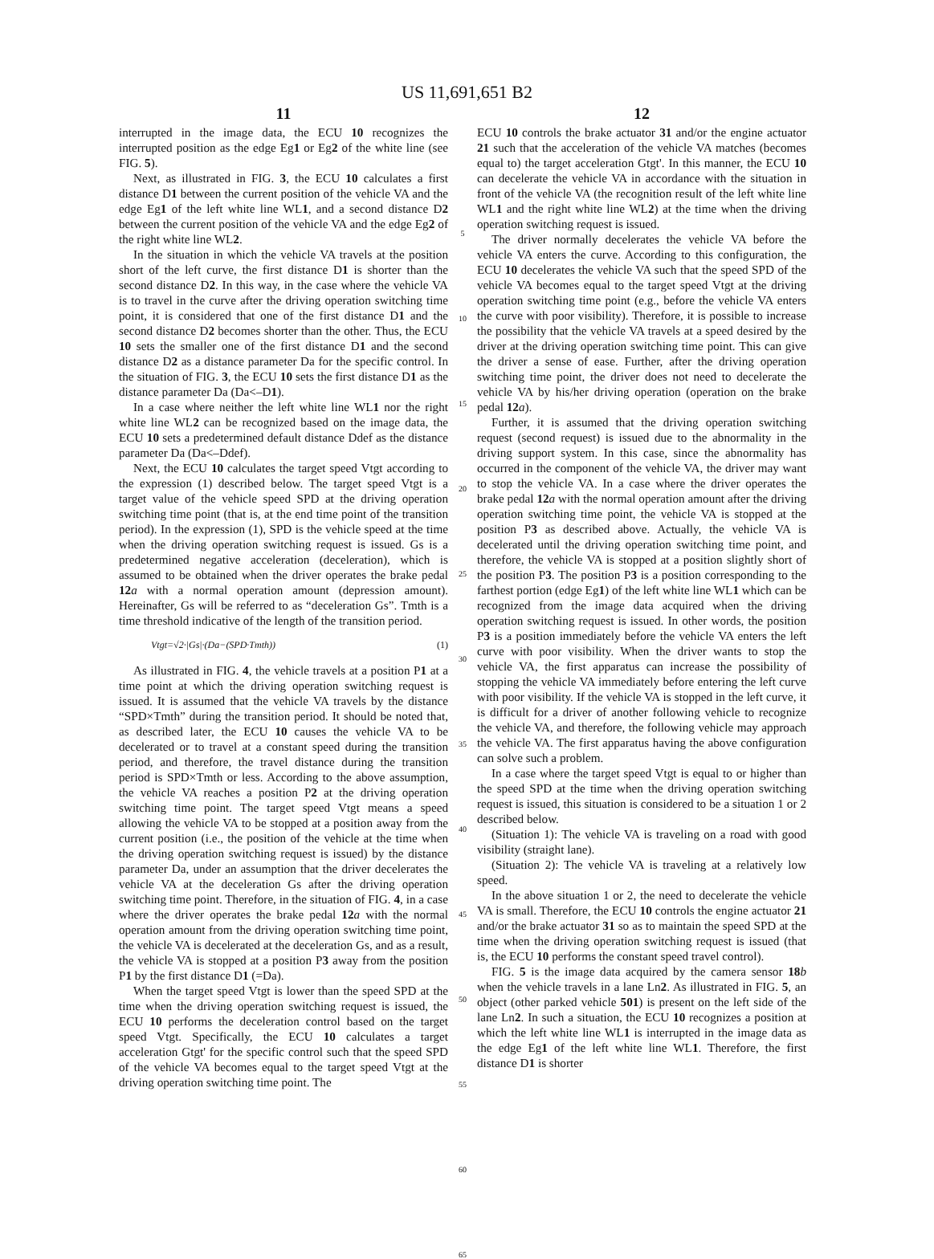US 11,691,651 B2
11
interrupted in the image data, the ECU 10 recognizes the interrupted position as the edge Eg1 or Eg2 of the white line (see FIG. 5).
Next, as illustrated in FIG. 3, the ECU 10 calculates a first distance D1 between the current position of the vehicle VA and the edge Eg1 of the left white line WL1, and a second distance D2 between the current position of the vehicle VA and the edge Eg2 of the right white line WL2.
In the situation in which the vehicle VA travels at the position short of the left curve, the first distance D1 is shorter than the second distance D2. In this way, in the case where the vehicle VA is to travel in the curve after the driving operation switching time point, it is considered that one of the first distance D1 and the second distance D2 becomes shorter than the other. Thus, the ECU 10 sets the smaller one of the first distance D1 and the second distance D2 as a distance parameter Da for the specific control. In the situation of FIG. 3, the ECU 10 sets the first distance D1 as the distance parameter Da (Da<–D1).
In a case where neither the left white line WL1 nor the right white line WL2 can be recognized based on the image data, the ECU 10 sets a predetermined default distance Ddef as the distance parameter Da (Da<–Ddef).
Next, the ECU 10 calculates the target speed Vtgt according to the expression (1) described below. The target speed Vtgt is a target value of the vehicle speed SPD at the driving operation switching time point (that is, at the end time point of the transition period). In the expression (1), SPD is the vehicle speed at the time when the driving operation switching request is issued. Gs is a predetermined negative acceleration (deceleration), which is assumed to be obtained when the driver operates the brake pedal 12 a with a normal operation amount (depression amount). Hereinafter, Gs will be referred to as “deceleration Gs”. Tmth is a time threshold indicative of the length of the transition period.
Vtgt=√2·|Gs|·(Da−(SPD·Tmth)) (1)
As illustrated in FIG. 4, the vehicle travels at a position P1 at a time point at which the driving operation switching request is issued. It is assumed that the vehicle VA travels by the distance “SPD×Tmth” during the transition period. It should be noted that, as described later, the ECU 10 causes the vehicle VA to be decelerated or to travel at a constant speed during the transition period, and therefore, the travel distance during the transition period is SPD×Tmth or less. According to the above assumption, the vehicle VA reaches a position P2 at the driving operation switching time point. The target speed Vtgt means a speed allowing the vehicle VA to be stopped at a position away from the current position (i.e., the position of the vehicle at the time when the driving operation switching request is issued) by the distance parameter Da, under an assumption that the driver decelerates the vehicle VA at the deceleration Gs after the driving operation switching time point. Therefore, in the situation of FIG. 4, in a case where the driver operates the brake pedal 12 a with the normal operation amount from the driving operation switching time point, the vehicle VA is decelerated at the deceleration Gs, and as a result, the vehicle VA is stopped at a position P3 away from the position P1 by the first distance D1 (=Da).
When the target speed Vtgt is lower than the speed SPD at the time when the driving operation switching request is issued, the ECU 10 performs the deceleration control based on the target speed Vtgt. Specifically, the ECU 10 calculates a target acceleration Gtgt' for the specific control such that the speed SPD of the vehicle VA becomes equal to the target speed Vtgt at the driving operation switching time point. The
5
10
15
20
25
30
35
40
45
50
55
60
65
12
ECU 10 controls the brake actuator 31 and/or the engine actuator 21 such that the acceleration of the vehicle VA matches (becomes equal to) the target acceleration Gtgt'. In this manner, the ECU 10 can decelerate the vehicle VA in accordance with the situation in front of the vehicle VA (the recognition result of the left white line WL1 and the right white line WL2) at the time when the driving operation switching request is issued.
The driver normally decelerates the vehicle VA before the vehicle VA enters the curve. According to this configuration, the ECU 10 decelerates the vehicle VA such that the speed SPD of the vehicle VA becomes equal to the target speed Vtgt at the driving operation switching time point (e.g., before the vehicle VA enters the curve with poor visibility). Therefore, it is possible to increase the possibility that the vehicle VA travels at a speed desired by the driver at the driving operation switching time point. This can give the driver a sense of ease. Further, after the driving operation switching time point, the driver does not need to decelerate the vehicle VA by his/her driving operation (operation on the brake pedal 12 a).
Further, it is assumed that the driving operation switching request (second request) is issued due to the abnormality in the driving support system. In this case, since the abnormality has occurred in the component of the vehicle VA, the driver may want to stop the vehicle VA. In a case where the driver operates the brake pedal 12 a with the normal operation amount after the driving operation switching time point, the vehicle VA is stopped at the position P3 as described above. Actually, the vehicle VA is decelerated until the driving operation switching time point, and therefore, the vehicle VA is stopped at a position slightly short of the position P3. The position P3 is a position corresponding to the farthest portion (edge Eg1) of the left white line WL1 which can be recognized from the image data acquired when the driving operation switching request is issued. In other words, the position P3 is a position immediately before the vehicle VA enters the left curve with poor visibility. When the driver wants to stop the vehicle VA, the first apparatus can increase the possibility of stopping the vehicle VA immediately before entering the left curve with poor visibility. If the vehicle VA is stopped in the left curve, it is difficult for a driver of another following vehicle to recognize the vehicle VA, and therefore, the following vehicle may approach the vehicle VA. The first apparatus having the above configuration can solve such a problem.
In a case where the target speed Vtgt is equal to or higher than the speed SPD at the time when the driving operation switching request is issued, this situation is considered to be a situation 1 or 2 described below.
(Situation 1): The vehicle VA is traveling on a road with good visibility (straight lane).
(Situation 2): The vehicle VA is traveling at a relatively low speed.
In the above situation 1 or 2, the need to decelerate the vehicle VA is small. Therefore, the ECU 10 controls the engine actuator 21 and/or the brake actuator 31 so as to maintain the speed SPD at the time when the driving operation switching request is issued (that is, the ECU 10 performs the constant speed travel control).
FIG. 5 is the image data acquired by the camera sensor 18 b when the vehicle travels in a lane Ln2. As illustrated in FIG. 5, an object (other parked vehicle 501) is present on the left side of the lane Ln2. In such a situation, the ECU 10 recognizes a position at which the left white line WL1 is interrupted in the image data as the edge Eg1 of the left white line WL1. Therefore, the first distance D1 is shorter